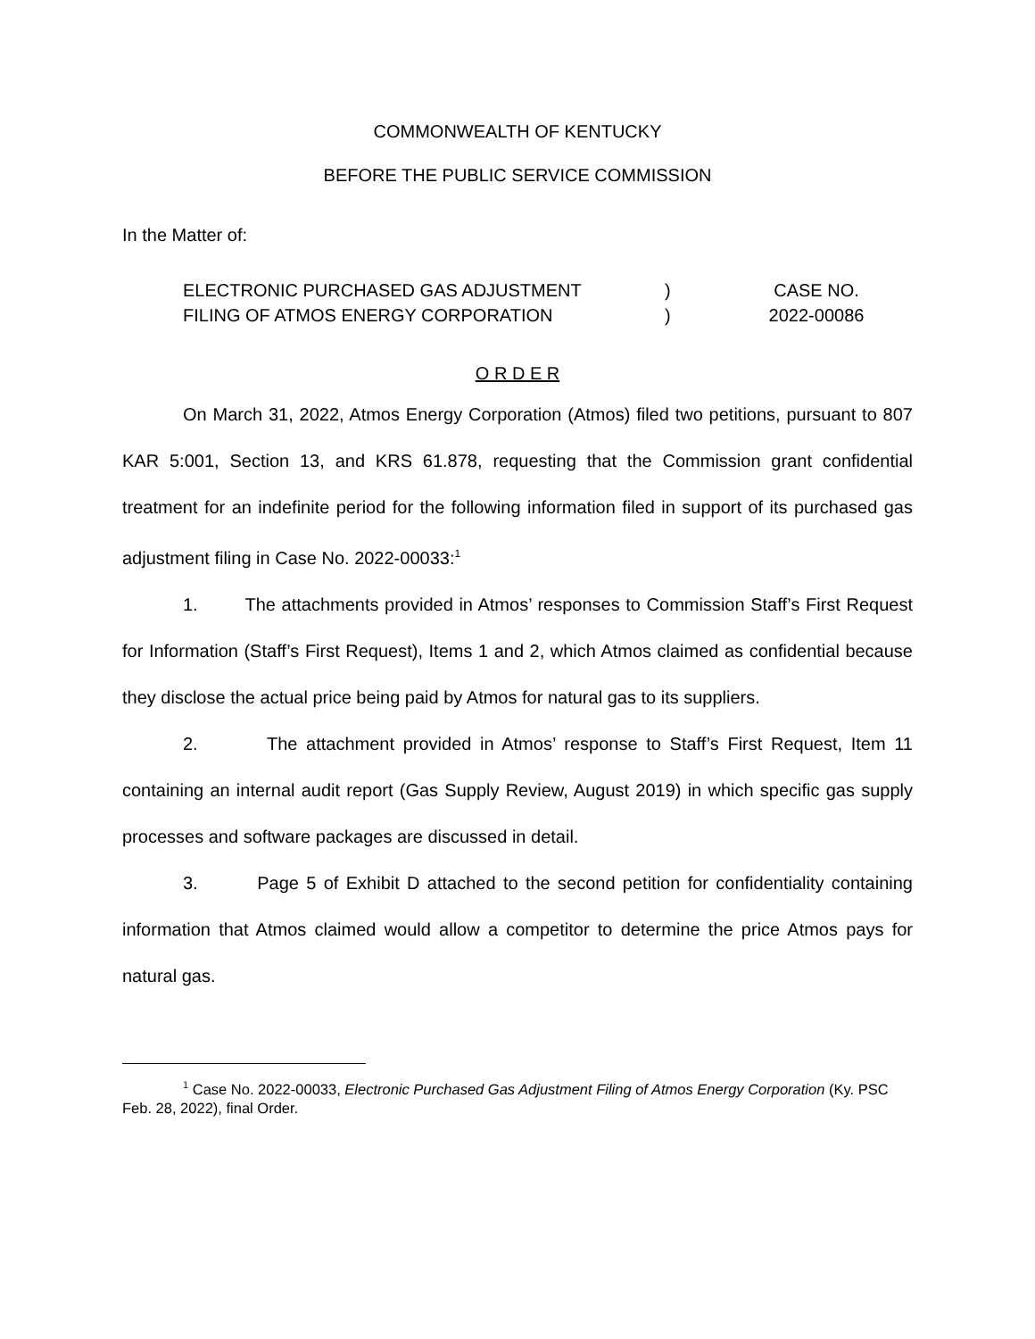COMMONWEALTH OF KENTUCKY
BEFORE THE PUBLIC SERVICE COMMISSION
In the Matter of:
ELECTRONIC PURCHASED GAS ADJUSTMENT
FILING OF ATMOS ENERGY CORPORATION
)
)
CASE NO.
2022-00086
O R D E R
On March 31, 2022, Atmos Energy Corporation (Atmos) filed two petitions, pursuant to 807 KAR 5:001, Section 13, and KRS 61.878, requesting that the Commission grant confidential treatment for an indefinite period for the following information filed in support of its purchased gas adjustment filing in Case No. 2022-00033:<sup>1</sup>
1. The attachments provided in Atmos’ responses to Commission Staff’s First Request for Information (Staff’s First Request), Items 1 and 2, which Atmos claimed as confidential because they disclose the actual price being paid by Atmos for natural gas to its suppliers.
2. The attachment provided in Atmos’ response to Staff’s First Request, Item 11 containing an internal audit report (Gas Supply Review, August 2019) in which specific gas supply processes and software packages are discussed in detail.
3. Page 5 of Exhibit D attached to the second petition for confidentiality containing information that Atmos claimed would allow a competitor to determine the price Atmos pays for natural gas.
<sup>1</sup> Case No. 2022-00033, Electronic Purchased Gas Adjustment Filing of Atmos Energy Corporation (Ky. PSC Feb. 28, 2022), final Order.